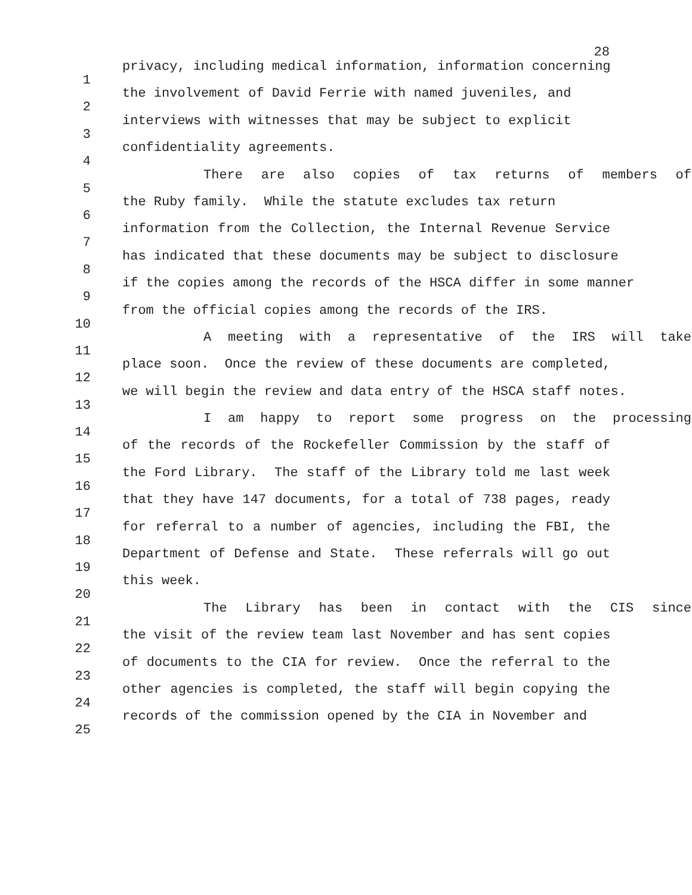28
1 privacy, including medical information, information concerning
2 the involvement of David Ferrie with named juveniles, and
3 interviews with witnesses that may be subject to explicit
4 confidentiality agreements.
5 There are also copies of tax returns of members of
6 the Ruby family. While the statute excludes tax return
7 information from the Collection, the Internal Revenue Service
8 has indicated that these documents may be subject to disclosure
9 if the copies among the records of the HSCA differ in some manner
10 from the official copies among the records of the IRS.
11 A meeting with a representative of the IRS will take
12 place soon. Once the review of these documents are completed,
13 we will begin the review and data entry of the HSCA staff notes.
14 I am happy to report some progress on the processing
15 of the records of the Rockefeller Commission by the staff of
16 the Ford Library. The staff of the Library told me last week
17 that they have 147 documents, for a total of 738 pages, ready
18 for referral to a number of agencies, including the FBI, the
19 Department of Defense and State. These referrals will go out
20 this week.
21 The Library has been in contact with the CIS since
22 the visit of the review team last November and has sent copies
23 of documents to the CIA for review. Once the referral to the
24 other agencies is completed, the staff will begin copying the
25 records of the commission opened by the CIA in November and